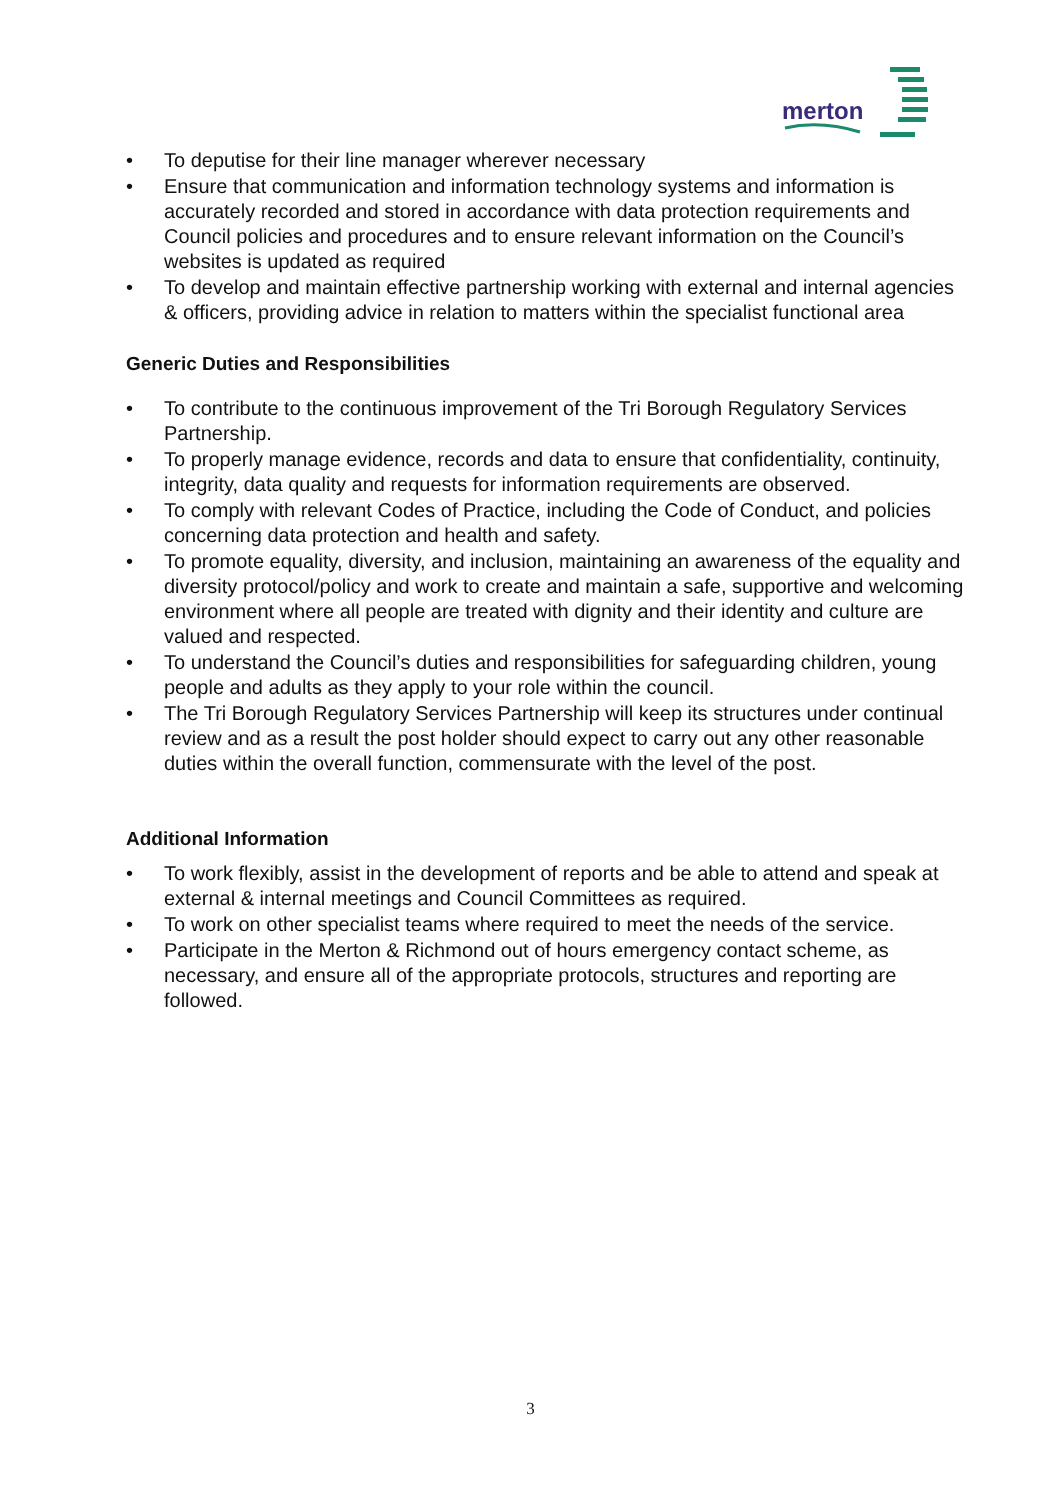merton
• To deputise for their line manager wherever necessary
• Ensure that communication and information technology systems and information is accurately recorded and stored in accordance with data protection requirements and Council policies and procedures and to ensure relevant information on the Council’s websites is updated as required
• To develop and maintain effective partnership working with external and internal agencies & officers, providing advice in relation to matters within the specialist functional area
Generic Duties and Responsibilities
• To contribute to the continuous improvement of the Tri Borough Regulatory Services Partnership.
• To properly manage evidence, records and data to ensure that confidentiality, continuity, integrity, data quality and requests for information requirements are observed.
• To comply with relevant Codes of Practice, including the Code of Conduct, and policies concerning data protection and health and safety.
• To promote equality, diversity, and inclusion, maintaining an awareness of the equality and diversity protocol/policy and work to create and maintain a safe, supportive and welcoming environment where all people are treated with dignity and their identity and culture are valued and respected.
• To understand the Council’s duties and responsibilities for safeguarding children, young people and adults as they apply to your role within the council.
• The Tri Borough Regulatory Services Partnership will keep its structures under continual review and as a result the post holder should expect to carry out any other reasonable duties within the overall function, commensurate with the level of the post.
Additional Information
• To work flexibly, assist in the development of reports and be able to attend and speak at external & internal meetings and Council Committees as required.
• To work on other specialist teams where required to meet the needs of the service.
• Participate in the Merton & Richmond out of hours emergency contact scheme, as necessary, and ensure all of the appropriate protocols, structures and reporting are followed.
3